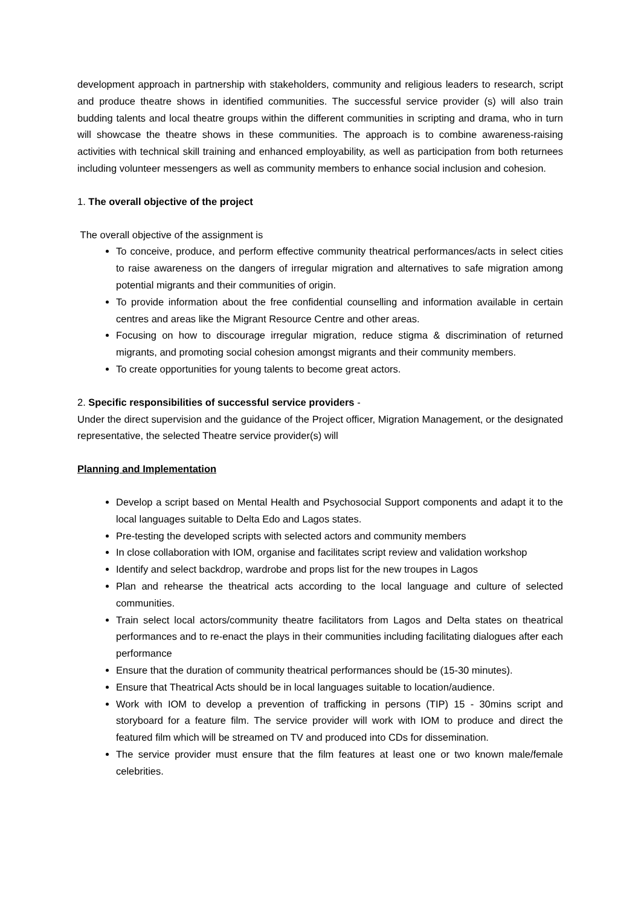development approach in partnership with stakeholders, community and religious leaders to research, script and produce theatre shows in identified communities. The successful service provider (s) will also train budding talents and local theatre groups within the different communities in scripting and drama, who in turn will showcase the theatre shows in these communities. The approach is to combine awareness-raising activities with technical skill training and enhanced employability, as well as participation from both returnees including volunteer messengers as well as community members to enhance social inclusion and cohesion.
1. The overall objective of the project
The overall objective of the assignment is
To conceive, produce, and perform effective community theatrical performances/acts in select cities to raise awareness on the dangers of irregular migration and alternatives to safe migration among potential migrants and their communities of origin.
To provide information about the free confidential counselling and information available in certain centres and areas like the Migrant Resource Centre and other areas.
Focusing on how to discourage irregular migration, reduce stigma & discrimination of returned migrants, and promoting social cohesion amongst migrants and their community members.
To create opportunities for young talents to become great actors.
2. Specific responsibilities of successful service providers -
Under the direct supervision and the guidance of the Project officer, Migration Management, or the designated representative, the selected Theatre service provider(s) will
Planning and Implementation
Develop a script based on Mental Health and Psychosocial Support components and adapt it to the local languages suitable to Delta Edo and Lagos states.
Pre-testing the developed scripts with selected actors and community members
In close collaboration with IOM, organise and facilitates script review and validation workshop
Identify and select backdrop, wardrobe and props list for the new troupes in Lagos
Plan and rehearse the theatrical acts according to the local language and culture of selected communities.
Train select local actors/community theatre facilitators from Lagos and Delta states on theatrical performances and to re-enact the plays in their communities including facilitating dialogues after each performance
Ensure that the duration of community theatrical performances should be (15-30 minutes).
Ensure that Theatrical Acts should be in local languages suitable to location/audience.
Work with IOM to develop a prevention of trafficking in persons (TIP) 15 - 30mins script and storyboard for a feature film. The service provider will work with IOM to produce and direct the featured film which will be streamed on TV and produced into CDs for dissemination.
The service provider must ensure that the film features at least one or two known male/female celebrities.